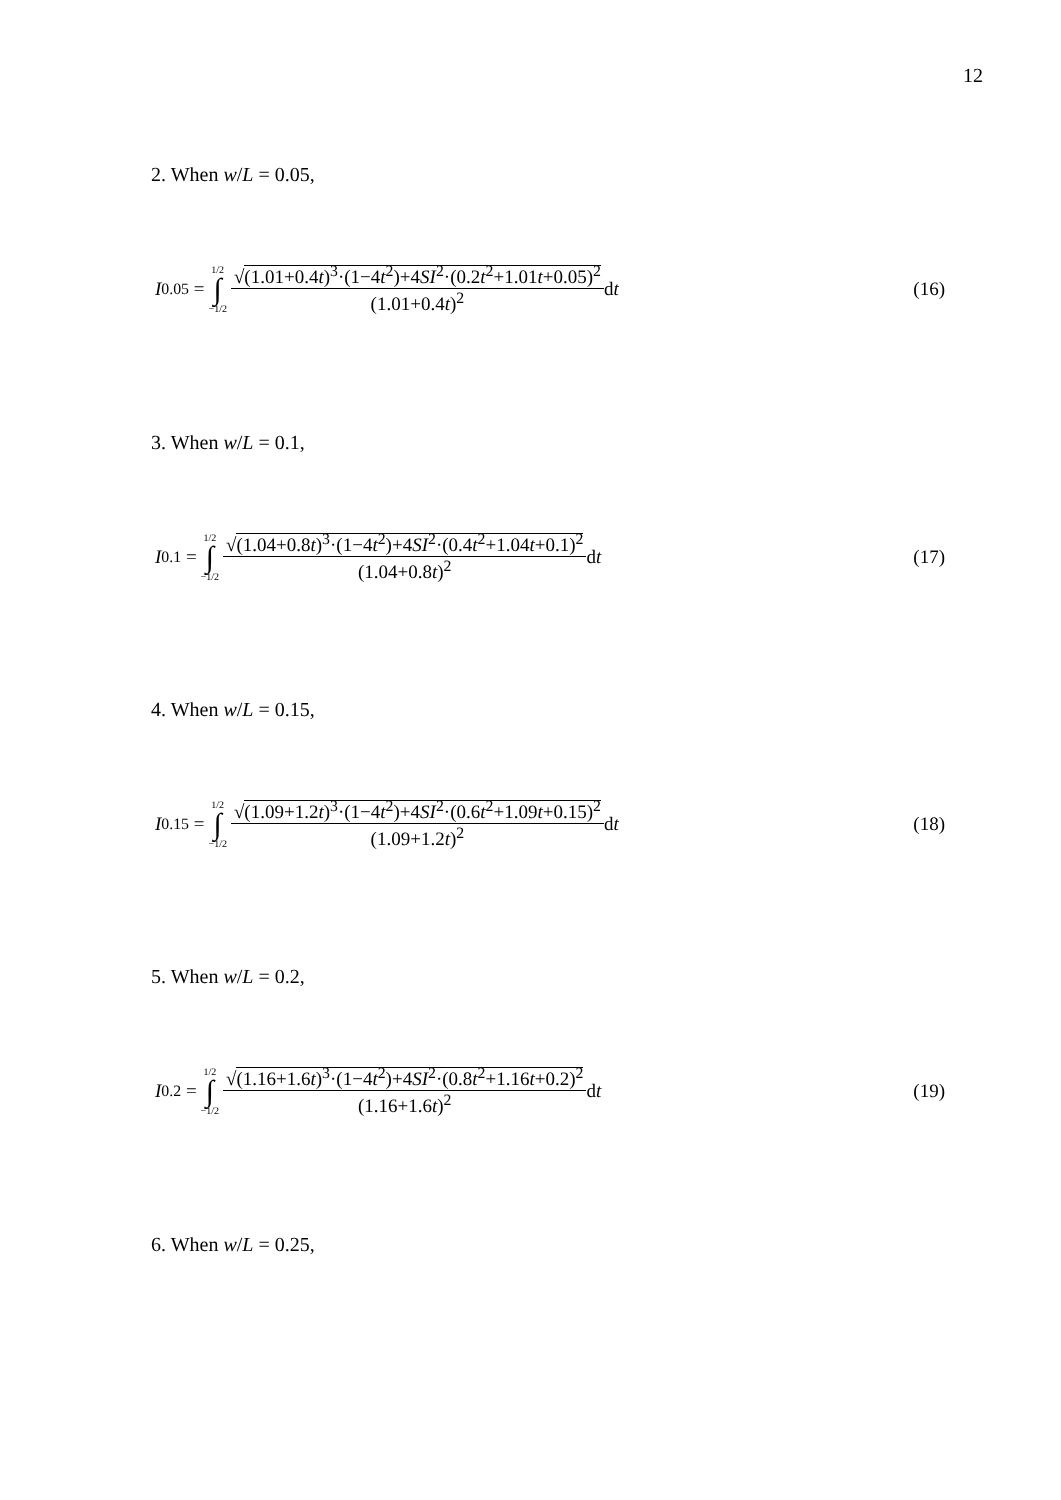12
2. When w/L = 0.05,
I<sub>0.05</sub> = 1/2 ∫ −1/2 √(1.01+0.4t)<sup>3</sup>·(1−4t<sup>2</sup>)+4SI<sup>2</sup>·(0.2t<sup>2</sup>+1.01t+0.05)<sup>2</sup> (1.01+0.4t)<sup>2</sup> d t (16)
3. When w/L = 0.1,
I<sub>0.1</sub> = 1/2 ∫ −1/2 √(1.04+0.8t)<sup>3</sup>·(1−4t<sup>2</sup>)+4SI<sup>2</sup>·(0.4t<sup>2</sup>+1.04t+0.1)<sup>2</sup> (1.04+0.8t)<sup>2</sup> d t (17)
4. When w/L = 0.15,
I<sub>0.15</sub> = 1/2 ∫ −1/2 √(1.09+1.2t)<sup>3</sup>·(1−4t<sup>2</sup>)+4SI<sup>2</sup>·(0.6t<sup>2</sup>+1.09t+0.15)<sup>2</sup> (1.09+1.2t)<sup>2</sup> d t (18)
5. When w/L = 0.2,
I<sub>0.2</sub> = 1/2 ∫ −1/2 √(1.16+1.6t)<sup>3</sup>·(1−4t<sup>2</sup>)+4SI<sup>2</sup>·(0.8t<sup>2</sup>+1.16t+0.2)<sup>2</sup> (1.16+1.6t)<sup>2</sup> d t (19)
6. When w/L = 0.25,